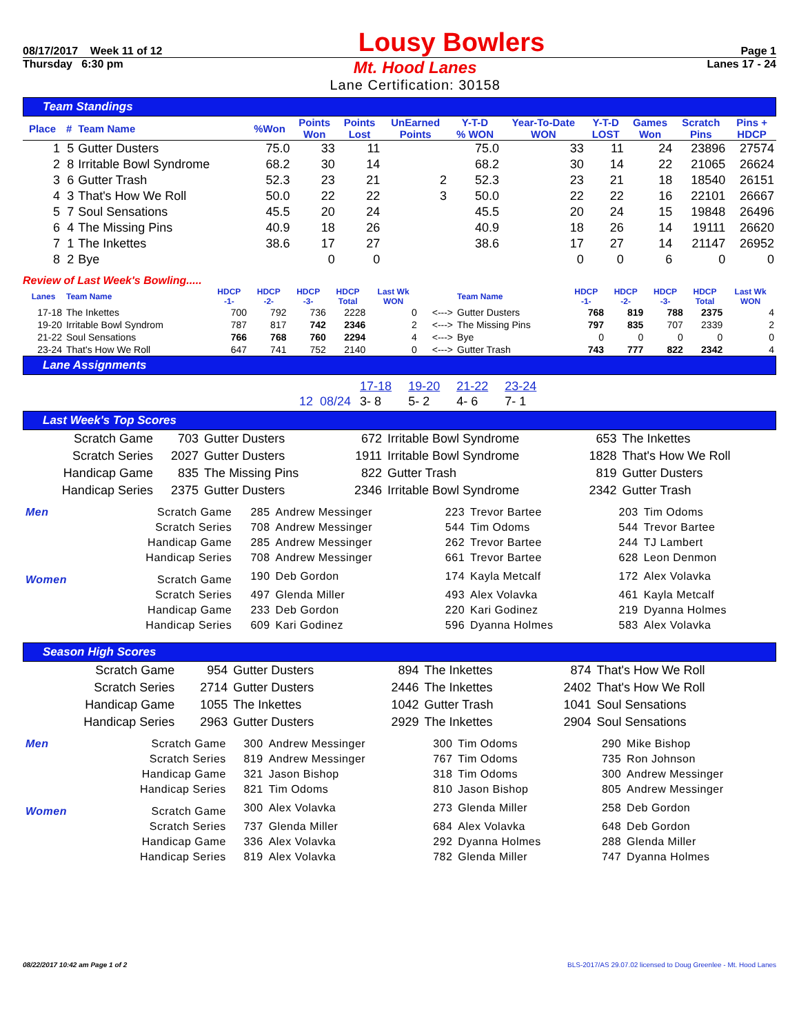08/17/2017 Week 11 of 12 Lousy Bowlers Page 1
Thursday 6:30 pm Mt. Hood Lanes
Lane Certification: 30158 Lanes 17 - 24
Team Standings
| Place | # | Team Name | %Won | Points Won | Points Lost | UnEarned Points | Y-T-D % WON | Year-To-Date WON | Y-T-D LOST | Games Won | Scratch Pins | Pins + HDCP |
| --- | --- | --- | --- | --- | --- | --- | --- | --- | --- | --- | --- | --- |
| 1 | 5 | Gutter Dusters | 75.0 | 33 | 11 | | 75.0 | 33 | 11 | 24 | 23896 | 27574 |
| 2 | 8 | Irritable Bowl Syndrome | 68.2 | 30 | 14 | | 68.2 | 30 | 14 | 22 | 21065 | 26624 |
| 3 | 6 | Gutter Trash | 52.3 | 23 | 21 | 2 | 52.3 | 23 | 21 | 18 | 18540 | 26151 |
| 4 | 3 | That's How We Roll | 50.0 | 22 | 22 | 3 | 50.0 | 22 | 22 | 16 | 22101 | 26667 |
| 5 | 7 | Soul Sensations | 45.5 | 20 | 24 | | 45.5 | 20 | 24 | 15 | 19848 | 26496 |
| 6 | 4 | The Missing Pins | 40.9 | 18 | 26 | | 40.9 | 18 | 26 | 14 | 19111 | 26620 |
| 7 | 1 | The Inkettes | 38.6 | 17 | 27 | | 38.6 | 17 | 27 | 14 | 21147 | 26952 |
| 8 | 2 | Bye | | 0 | 0 | | | 0 | 0 | 6 | 0 | 0 |
Review of Last Week's Bowling.....
| Lanes | Team Name | HDCP -1- | HDCP -2- | HDCP -3- | HDCP Total | Last Wk WON | | Team Name | HDCP -1- | HDCP -2- | HDCP -3- | HDCP Total | Last Wk WON |
| --- | --- | --- | --- | --- | --- | --- | --- | --- | --- | --- | --- | --- | --- |
| 17-18 | The Inkettes | 700 | 792 | 736 | 2228 | 0 | <---> | Gutter Dusters | 768 | 819 | 788 | 2375 | 4 |
| 19-20 | Irritable Bowl Syndrom | 787 | 817 | 742 | 2346 | 2 | <---> | The Missing Pins | 797 | 835 | 707 | 2339 | 2 |
| 21-22 | Soul Sensations | 766 | 768 | 760 | 2294 | 4 | <---> | Bye | 0 | 0 | 0 | 0 | 0 |
| 23-24 | That's How We Roll | 647 | 741 | 752 | 2140 | 0 | <---> | Gutter Trash | 743 | 777 | 822 | 2342 | 4 |
Lane Assignments
| | 17-18 | 19-20 | 21-22 | 23-24 |
| 12 08/24 | 3- 8 | 5- 2 | 4- 6 | 7- 1 |
Last Week's Top Scores
| Scratch Game | 703 | Gutter Dusters | 672 | Irritable Bowl Syndrome | 653 | The Inkettes |
| Scratch Series | 2027 | Gutter Dusters | 1911 | Irritable Bowl Syndrome | 1828 | That's How We Roll |
| Handicap Game | 835 | The Missing Pins | 822 | Gutter Trash | 819 | Gutter Dusters |
| Handicap Series | 2375 | Gutter Dusters | 2346 | Irritable Bowl Syndrome | 2342 | Gutter Trash |
| Men | Scratch Game | 285 | Andrew Messinger | 223 | Trevor Bartee | 203 | Tim Odoms |
| | Scratch Series | 708 | Andrew Messinger | 544 | Tim Odoms | 544 | Trevor Bartee |
| | Handicap Game | 285 | Andrew Messinger | 262 | Trevor Bartee | 244 | TJ Lambert |
| | Handicap Series | 708 | Andrew Messinger | 661 | Trevor Bartee | 628 | Leon Denmon |
| Women | Scratch Game | 190 | Deb Gordon | 174 | Kayla Metcalf | 172 | Alex Volavka |
| | Scratch Series | 497 | Glenda Miller | 493 | Alex Volavka | 461 | Kayla Metcalf |
| | Handicap Game | 233 | Deb Gordon | 220 | Kari Godinez | 219 | Dyanna Holmes |
| | Handicap Series | 609 | Kari Godinez | 596 | Dyanna Holmes | 583 | Alex Volavka |
Season High Scores
| Scratch Game | 954 | Gutter Dusters | 894 | The Inkettes | 874 | That's How We Roll |
| Scratch Series | 2714 | Gutter Dusters | 2446 | The Inkettes | 2402 | That's How We Roll |
| Handicap Game | 1055 | The Inkettes | 1042 | Gutter Trash | 1041 | Soul Sensations |
| Handicap Series | 2963 | Gutter Dusters | 2929 | The Inkettes | 2904 | Soul Sensations |
| Men | Scratch Game | 300 | Andrew Messinger | 300 | Tim Odoms | 290 | Mike Bishop |
| | Scratch Series | 819 | Andrew Messinger | 767 | Tim Odoms | 735 | Ron Johnson |
| | Handicap Game | 321 | Jason Bishop | 318 | Tim Odoms | 300 | Andrew Messinger |
| | Handicap Series | 821 | Tim Odoms | 810 | Jason Bishop | 805 | Andrew Messinger |
| Women | Scratch Game | 300 | Alex Volavka | 273 | Glenda Miller | 258 | Deb Gordon |
| | Scratch Series | 737 | Glenda Miller | 684 | Alex Volavka | 648 | Deb Gordon |
| | Handicap Game | 336 | Alex Volavka | 292 | Dyanna Holmes | 288 | Glenda Miller |
| | Handicap Series | 819 | Alex Volavka | 782 | Glenda Miller | 747 | Dyanna Holmes |
08/22/2017 10:42 am Page 1 of 2 BLS-2017/AS 29.07.02 licensed to Doug Greenlee - Mt. Hood Lanes